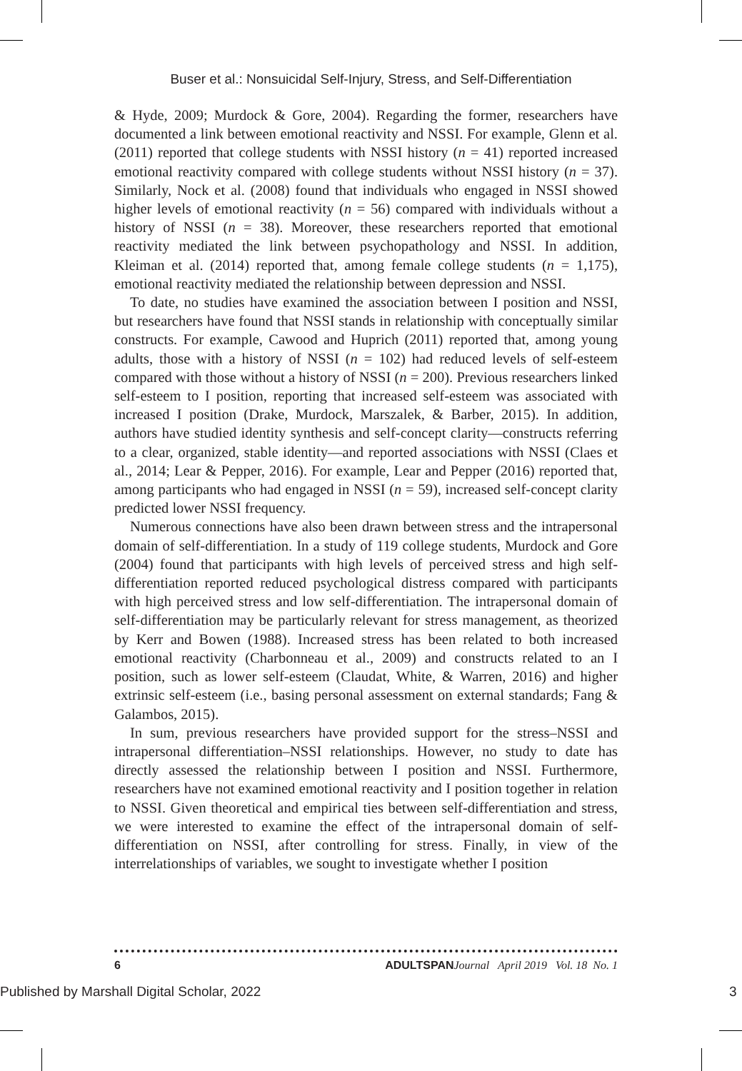Buser et al.: Nonsuicidal Self-Injury, Stress, and Self-Differentiation
& Hyde, 2009; Murdock & Gore, 2004). Regarding the former, researchers have documented a link between emotional reactivity and NSSI. For example, Glenn et al. (2011) reported that college students with NSSI history (n = 41) reported increased emotional reactivity compared with college students without NSSI history (n = 37). Similarly, Nock et al. (2008) found that individuals who engaged in NSSI showed higher levels of emotional reactivity (n = 56) compared with individuals without a history of NSSI (n = 38). Moreover, these researchers reported that emotional reactivity mediated the link between psychopathology and NSSI. In addition, Kleiman et al. (2014) reported that, among female college students (n = 1,175), emotional reactivity mediated the relationship between depression and NSSI.
To date, no studies have examined the association between I position and NSSI, but researchers have found that NSSI stands in relationship with conceptually similar constructs. For example, Cawood and Huprich (2011) reported that, among young adults, those with a history of NSSI (n = 102) had reduced levels of self-esteem compared with those without a history of NSSI (n = 200). Previous researchers linked self-esteem to I position, reporting that increased self-esteem was associated with increased I position (Drake, Murdock, Marszalek, & Barber, 2015). In addition, authors have studied identity synthesis and self-concept clarity—constructs referring to a clear, organized, stable identity—and reported associations with NSSI (Claes et al., 2014; Lear & Pepper, 2016). For example, Lear and Pepper (2016) reported that, among participants who had engaged in NSSI (n = 59), increased self-concept clarity predicted lower NSSI frequency.
Numerous connections have also been drawn between stress and the intrapersonal domain of self-differentiation. In a study of 119 college students, Murdock and Gore (2004) found that participants with high levels of perceived stress and high self-differentiation reported reduced psychological distress compared with participants with high perceived stress and low self-differentiation. The intrapersonal domain of self-differentiation may be particularly relevant for stress management, as theorized by Kerr and Bowen (1988). Increased stress has been related to both increased emotional reactivity (Charbonneau et al., 2009) and constructs related to an I position, such as lower self-esteem (Claudat, White, & Warren, 2016) and higher extrinsic self-esteem (i.e., basing personal assessment on external standards; Fang & Galambos, 2015).
In sum, previous researchers have provided support for the stress–NSSI and intrapersonal differentiation–NSSI relationships. However, no study to date has directly assessed the relationship between I position and NSSI. Furthermore, researchers have not examined emotional reactivity and I position together in relation to NSSI. Given theoretical and empirical ties between self-differentiation and stress, we were interested to examine the effect of the intrapersonal domain of self-differentiation on NSSI, after controlling for stress. Finally, in view of the interrelationships of variables, we sought to investigate whether I position
6 ADULTSPAN Journal April 2019 Vol. 18 No. 1
Published by Marshall Digital Scholar, 2022 3